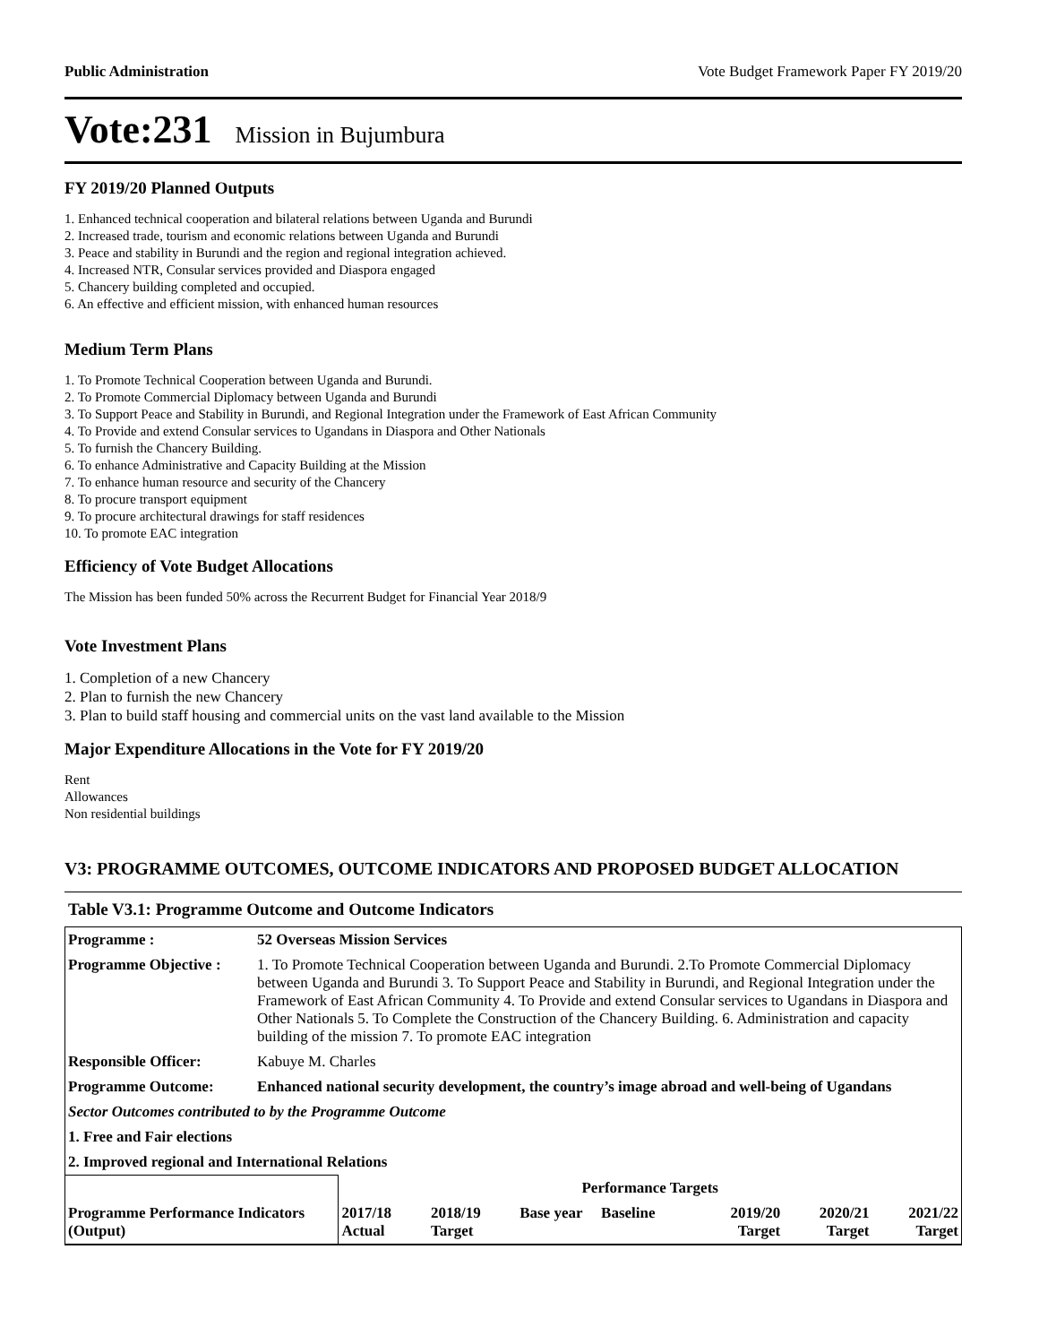Public Administration Vote Budget Framework Paper FY 2019/20
Vote:231 Mission in Bujumbura
FY 2019/20 Planned Outputs
1. Enhanced technical cooperation and bilateral relations between Uganda and Burundi
2. Increased trade, tourism and economic relations between Uganda and Burundi
3. Peace and stability in Burundi and the region and regional integration achieved.
4. Increased NTR, Consular services provided and Diaspora engaged
5. Chancery building completed and occupied.
6. An effective and efficient mission, with enhanced human resources
Medium Term Plans
1. To Promote Technical Cooperation between Uganda and Burundi.
2. To Promote Commercial Diplomacy between Uganda and Burundi
3. To Support Peace and Stability in Burundi, and Regional Integration under the Framework of East African Community
4. To Provide and extend Consular services to Ugandans in Diaspora and Other Nationals
5. To furnish the Chancery Building.
6. To enhance Administrative and Capacity Building at the Mission
7. To enhance human resource and security of the Chancery
8. To procure transport equipment
9. To procure architectural drawings for staff residences
10. To promote EAC integration
Efficiency of Vote Budget Allocations
The Mission has been funded 50% across the Recurrent Budget for Financial Year 2018/9
Vote Investment Plans
1. Completion of a new Chancery
2. Plan to furnish the new Chancery
3. Plan to build staff housing and commercial units on the vast land available to the Mission
Major Expenditure Allocations in the Vote for FY 2019/20
Rent
Allowances
Non residential buildings
V3: PROGRAMME OUTCOMES, OUTCOME INDICATORS AND PROPOSED BUDGET ALLOCATION
Table V3.1: Programme Outcome and Outcome Indicators
| Programme : | 52 Overseas Mission Services | | | | | | | |
| --- | --- | --- | --- | --- | --- | --- | --- | --- |
| Programme Objective : | 1. To Promote Technical Cooperation between Uganda and Burundi. 2.To Promote Commercial Diplomacy between Uganda and Burundi 3. To Support Peace and Stability in Burundi, and Regional Integration under the Framework of East African Community 4. To Provide and extend Consular services to Ugandans in Diaspora and Other Nationals 5. To Complete the Construction of the Chancery Building. 6. Administration and capacity building of the mission 7. To promote EAC integration | | | | | | | |
| Responsible Officer: | Kabuye M. Charles | | | | | | | |
| Programme Outcome: | Enhanced national security development, the country’s image abroad and well-being of Ugandans | | | | | | | |
| Sector Outcomes contributed to by the Programme Outcome | | | | | | | | |
| 1. Free and Fair elections | | | | | | | | |
| 2. Improved regional and International Relations | | | | | | | | |
| | | Performance Targets | | | | | | |
| Programme Performance Indicators (Output) | | 2017/18 Actual | 2018/19 Target | Base year | Baseline | 2019/20 Target | 2020/21 Target | 2021/22 Target |